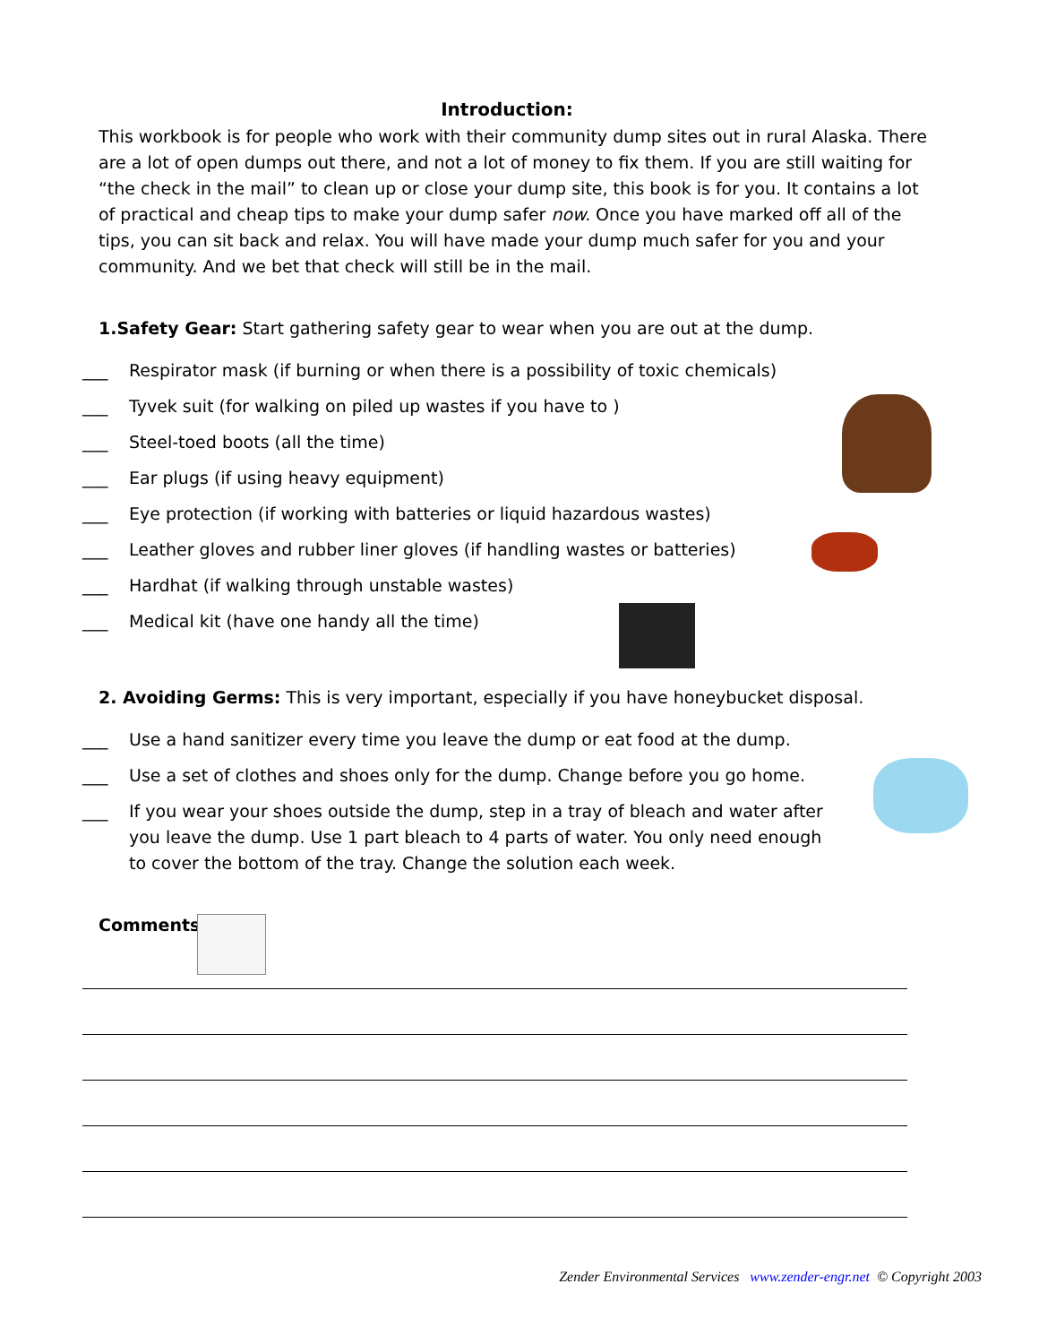Introduction:
This workbook is for people who work with their community dump sites out in rural Alaska. There are a lot of open dumps out there, and not a lot of money to fix them. If you are still waiting for “the check in the mail” to clean up or close your dump site, this book is for you. It contains a lot of practical and cheap tips to make your dump safer now. Once you have marked off all of the tips, you can sit back and relax. You will have made your dump much safer for you and your community. And we bet that check will still be in the mail.
1.Safety Gear: Start gathering safety gear to wear when you are out at the dump.
___ Respirator mask (if burning or when there is a possibility of toxic chemicals)
___ Tyvek suit (for walking on piled up wastes if you have to )
___ Steel-toed boots (all the time)
___ Ear plugs (if using heavy equipment)
___ Eye protection (if working with batteries or liquid hazardous wastes)
___ Leather gloves and rubber liner gloves (if handling wastes or batteries)
___ Hardhat (if walking through unstable wastes)
___ Medical kit (have one handy all the time)
2. Avoiding Germs: This is very important, especially if you have honeybucket disposal.
___ Use a hand sanitizer every time you leave the dump or eat food at the dump.
___ Use a set of clothes and shoes only for the dump. Change before you go home.
___ If you wear your shoes outside the dump, step in a tray of bleach and water after you leave the dump. Use 1 part bleach to 4 parts of water. You only need enough to cover the bottom of the tray. Change the solution each week.
Comments:
Zender Environmental Services www.zender-engr.net © Copyright 2003